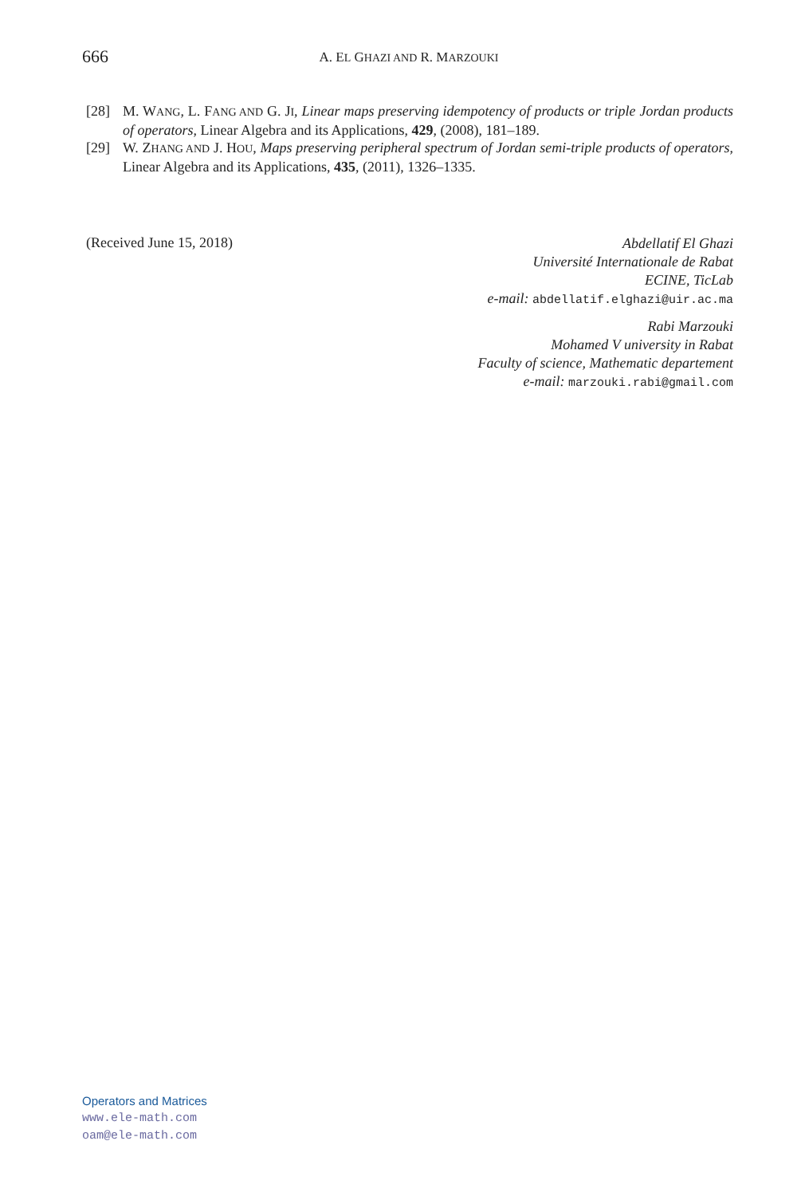666
A. EL GHAZI AND R. MARZOUKI
[28] M. WANG, L. FANG AND G. JI, Linear maps preserving idempotency of products or triple Jordan products of operators, Linear Algebra and its Applications, 429, (2008), 181–189.
[29] W. ZHANG AND J. HOU, Maps preserving peripheral spectrum of Jordan semi-triple products of operators, Linear Algebra and its Applications, 435, (2011), 1326–1335.
(Received June 15, 2018)
Abdellatif El Ghazi
Université Internationale de Rabat
ECINE, TicLab
e-mail: abdellatif.elghazi@uir.ac.ma
Rabi Marzouki
Mohamed V university in Rabat
Faculty of science, Mathematic departement
e-mail: marzouki.rabi@gmail.com
Operators and Matrices
www.ele-math.com
oam@ele-math.com